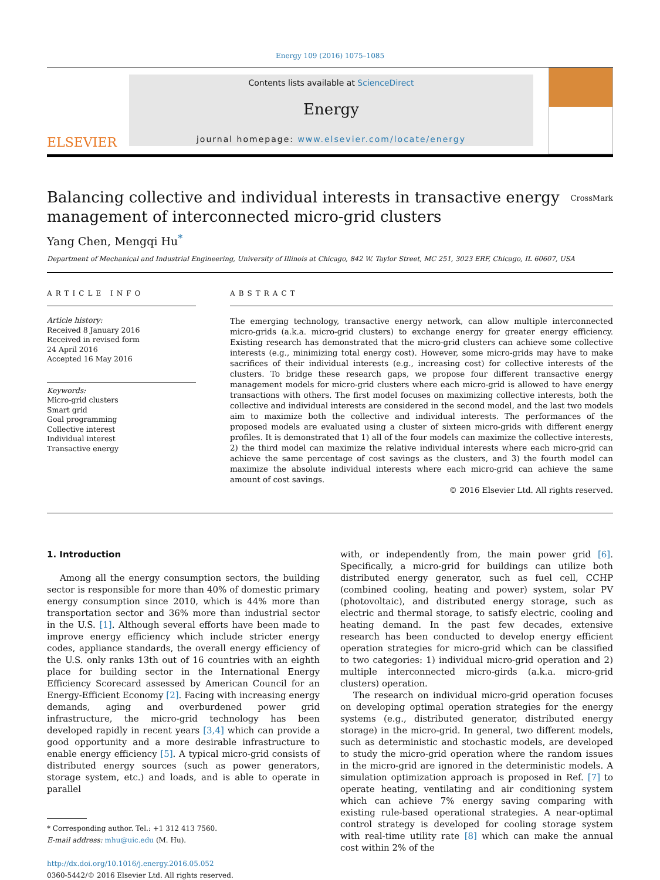Energy 109 (2016) 1075–1085
ELSEVIER
Contents lists available at ScienceDirect
Energy
journal homepage: www.elsevier.com/locate/energy
Balancing collective and individual interests in transactive energy
management of interconnected micro-grid clusters
CrossMark
Yang Chen, Mengqi Hu<sup>*</sup>
Department of Mechanical and Industrial Engineering, University of Illinois at Chicago, 842 W. Taylor Street, MC 251, 3023 ERF, Chicago, IL 60607, USA
ARTICLE INFO
Article history:
Received 8 January 2016
Received in revised form
24 April 2016
Accepted 16 May 2016
Keywords:
Micro-grid clusters
Smart grid
Goal programming
Collective interest
Individual interest
Transactive energy
ABSTRACT
The emerging technology, transactive energy network, can allow multiple interconnected micro-grids (a.k.a. micro-grid clusters) to exchange energy for greater energy efficiency. Existing research has demonstrated that the micro-grid clusters can achieve some collective interests (e.g., minimizing total energy cost). However, some micro-grids may have to make sacrifices of their individual interests (e.g., increasing cost) for collective interests of the clusters. To bridge these research gaps, we propose four different transactive energy management models for micro-grid clusters where each micro-grid is allowed to have energy transactions with others. The first model focuses on maximizing collective interests, both the collective and individual interests are considered in the second model, and the last two models aim to maximize both the collective and individual interests. The performances of the proposed models are evaluated using a cluster of sixteen micro-grids with different energy profiles. It is demonstrated that 1) all of the four models can maximize the collective interests, 2) the third model can maximize the relative individual interests where each micro-grid can achieve the same percentage of cost savings as the clusters, and 3) the fourth model can maximize the absolute individual interests where each micro-grid can achieve the same amount of cost savings.
© 2016 Elsevier Ltd. All rights reserved.
1. Introduction
Among all the energy consumption sectors, the building sector is responsible for more than 40% of domestic primary energy consumption since 2010, which is 44% more than transportation sector and 36% more than industrial sector in the U.S. [1]. Although several efforts have been made to improve energy efficiency which include stricter energy codes, appliance standards, the overall energy efficiency of the U.S. only ranks 13th out of 16 countries with an eighth place for building sector in the International Energy Efficiency Scorecard assessed by American Council for an Energy-Efficient Economy [2]. Facing with increasing energy demands, aging and overburdened power grid infrastructure, the micro-grid technology has been developed rapidly in recent years [3,4] which can provide a good opportunity and a more desirable infrastructure to enable energy efficiency [5]. A typical micro-grid consists of distributed energy sources (such as power generators, storage system, etc.) and loads, and is able to operate in parallel
* Corresponding author. Tel.: +1 312 413 7560.
E-mail address: mhu@uic.edu (M. Hu).
http://dx.doi.org/10.1016/j.energy.2016.05.052
0360-5442/© 2016 Elsevier Ltd. All rights reserved.
with, or independently from, the main power grid [6]. Specifically, a micro-grid for buildings can utilize both distributed energy generator, such as fuel cell, CCHP (combined cooling, heating and power) system, solar PV (photovoltaic), and distributed energy storage, such as electric and thermal storage, to satisfy electric, cooling and heating demand. In the past few decades, extensive research has been conducted to develop energy efficient operation strategies for micro-grid which can be classified to two categories: 1) individual micro-grid operation and 2) multiple interconnected micro-girds (a.k.a. micro-grid clusters) operation.
The research on individual micro-grid operation focuses on developing optimal operation strategies for the energy systems (e.g., distributed generator, distributed energy storage) in the micro-grid. In general, two different models, such as deterministic and stochastic models, are developed to study the micro-grid operation where the random issues in the micro-grid are ignored in the deterministic models. A simulation optimization approach is proposed in Ref. [7] to operate heating, ventilating and air conditioning system which can achieve 7% energy saving comparing with existing rule-based operational strategies. A near-optimal control strategy is developed for cooling storage system with real-time utility rate [8] which can make the annual cost within 2% of the